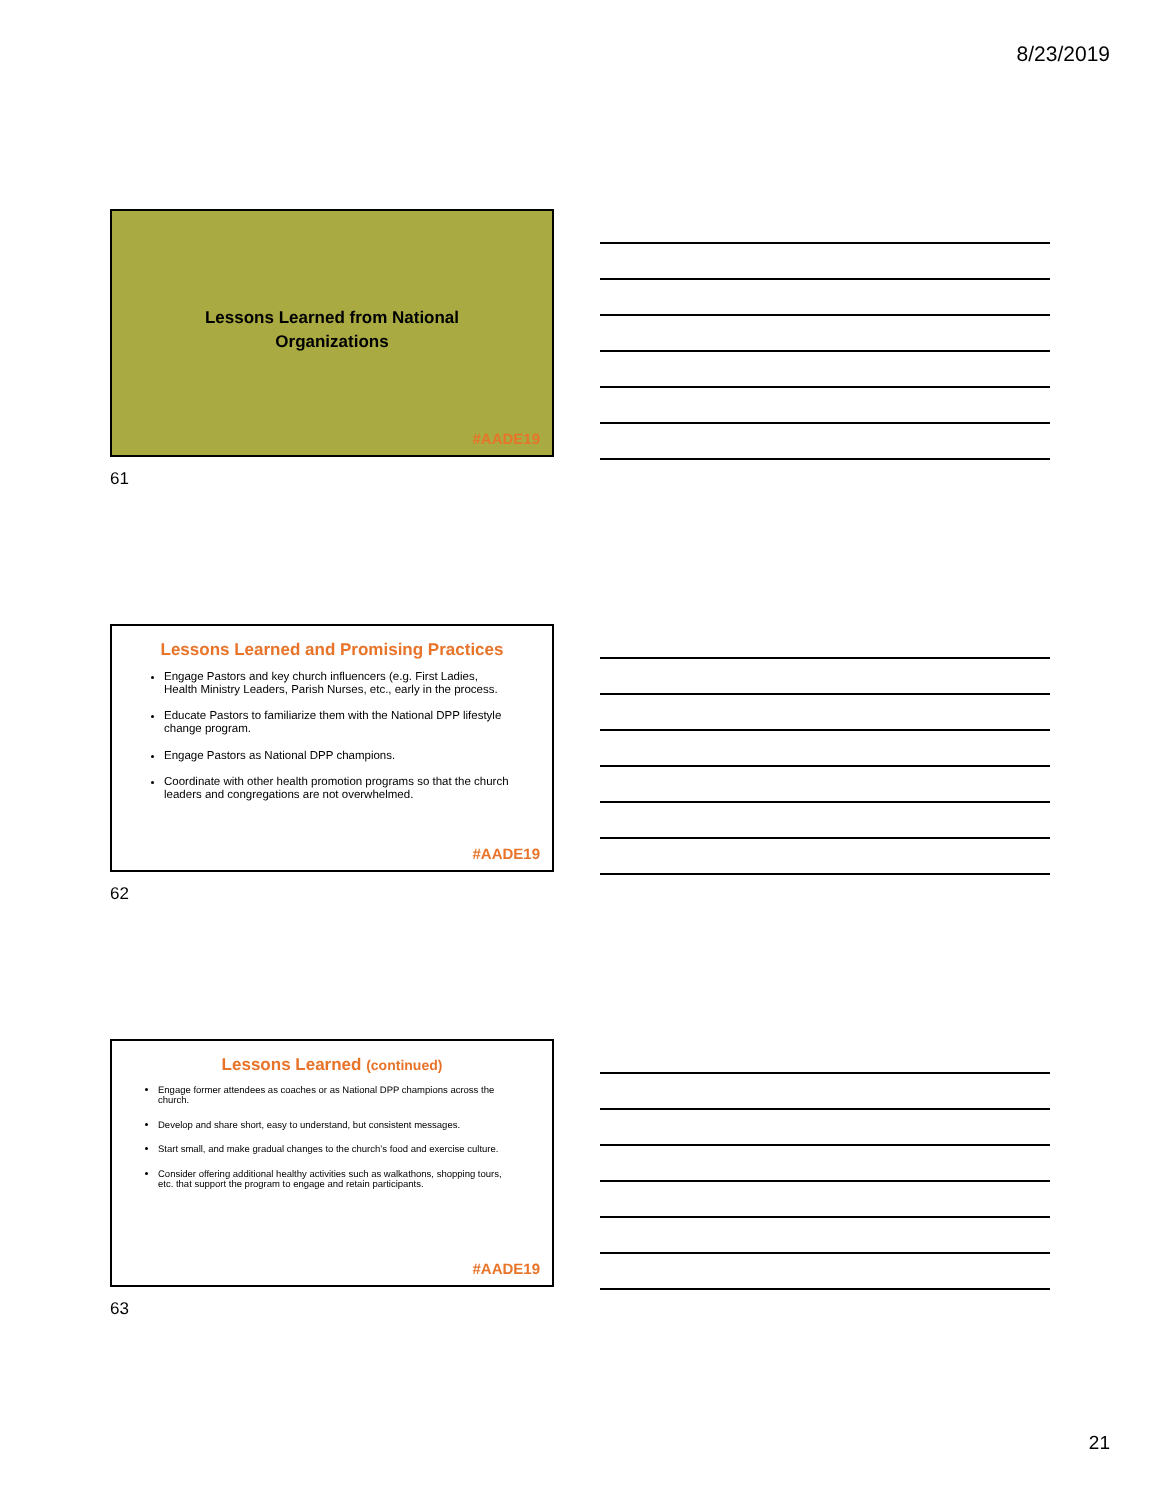8/23/2019
Lessons Learned from National
Organizations
#AADE19
61
Lessons Learned and Promising Practices
Engage Pastors and key church influencers (e.g. First Ladies, Health Ministry Leaders, Parish Nurses, etc., early in the process.
Educate Pastors to familiarize them with the National DPP lifestyle change program.
Engage Pastors as National DPP champions.
Coordinate with other health promotion programs so that the church leaders and congregations are not overwhelmed.
#AADE19
62
Lessons Learned (continued)
Engage former attendees as coaches or as National DPP champions across the church.
Develop and share short, easy to understand, but consistent messages.
Start small, and make gradual changes to the church’s food and exercise culture.
Consider offering additional healthy activities such as walkathons, shopping tours, etc. that support the program to engage and retain participants.
#AADE19
63
21